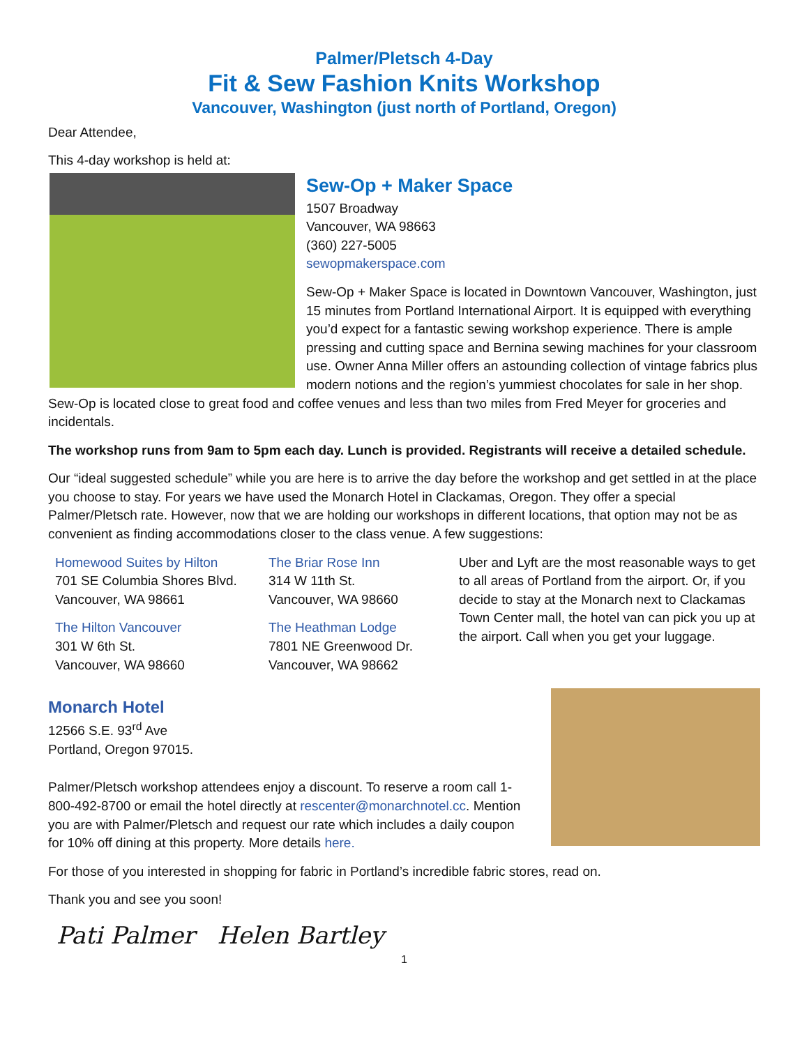Palmer/Pletsch 4-Day
Fit & Sew Fashion Knits Workshop
Vancouver, Washington (just north of Portland, Oregon)
Dear Attendee,
This 4-day workshop is held at:
Sew-Op + Maker Space
1507 Broadway
Vancouver, WA 98663
(360) 227-5005
sewopmakerspace.com
Sew-Op + Maker Space is located in Downtown Vancouver, Washington, just 15 minutes from Portland International Airport. It is equipped with everything you’d expect for a fantastic sewing workshop experience. There is ample pressing and cutting space and Bernina sewing machines for your classroom use. Owner Anna Miller offers an astounding collection of vintage fabrics plus modern notions and the region’s yummiest chocolates for sale in her shop. Sew-Op is located close to great food and coffee venues and less than two miles from Fred Meyer for groceries and incidentals.
The workshop runs from 9am to 5pm each day. Lunch is provided. Registrants will receive a detailed schedule.
Our “ideal suggested schedule” while you are here is to arrive the day before the workshop and get settled in at the place you choose to stay. For years we have used the Monarch Hotel in Clackamas, Oregon. They offer a special Palmer/Pletsch rate. However, now that we are holding our workshops in different locations, that option may not be as convenient as finding accommodations closer to the class venue. A few suggestions:
Homewood Suites by Hilton
701 SE Columbia Shores Blvd.
Vancouver, WA 98661
The Hilton Vancouver
301 W 6th St.
Vancouver, WA 98660
The Briar Rose Inn
314 W 11th St.
Vancouver, WA 98660
The Heathman Lodge
7801 NE Greenwood Dr.
Vancouver, WA 98662
Uber and Lyft are the most reasonable ways to get to all areas of Portland from the airport. Or, if you decide to stay at the Monarch next to Clackamas Town Center mall, the hotel van can pick you up at the airport. Call when you get your luggage.
Monarch Hotel
12566 S.E. 93<sup>rd</sup> Ave
Portland, Oregon 97015.
Palmer/Pletsch workshop attendees enjoy a discount. To reserve a room call 1-800-492-8700 or email the hotel directly at rescenter@monarchnotel.cc. Mention you are with Palmer/Pletsch and request our rate which includes a daily coupon for 10% off dining at this property. More details here.
For those of you interested in shopping for fabric in Portland’s incredible fabric stores, read on.
Thank you and see you soon!
Pati Palmer Helen Bartley
1